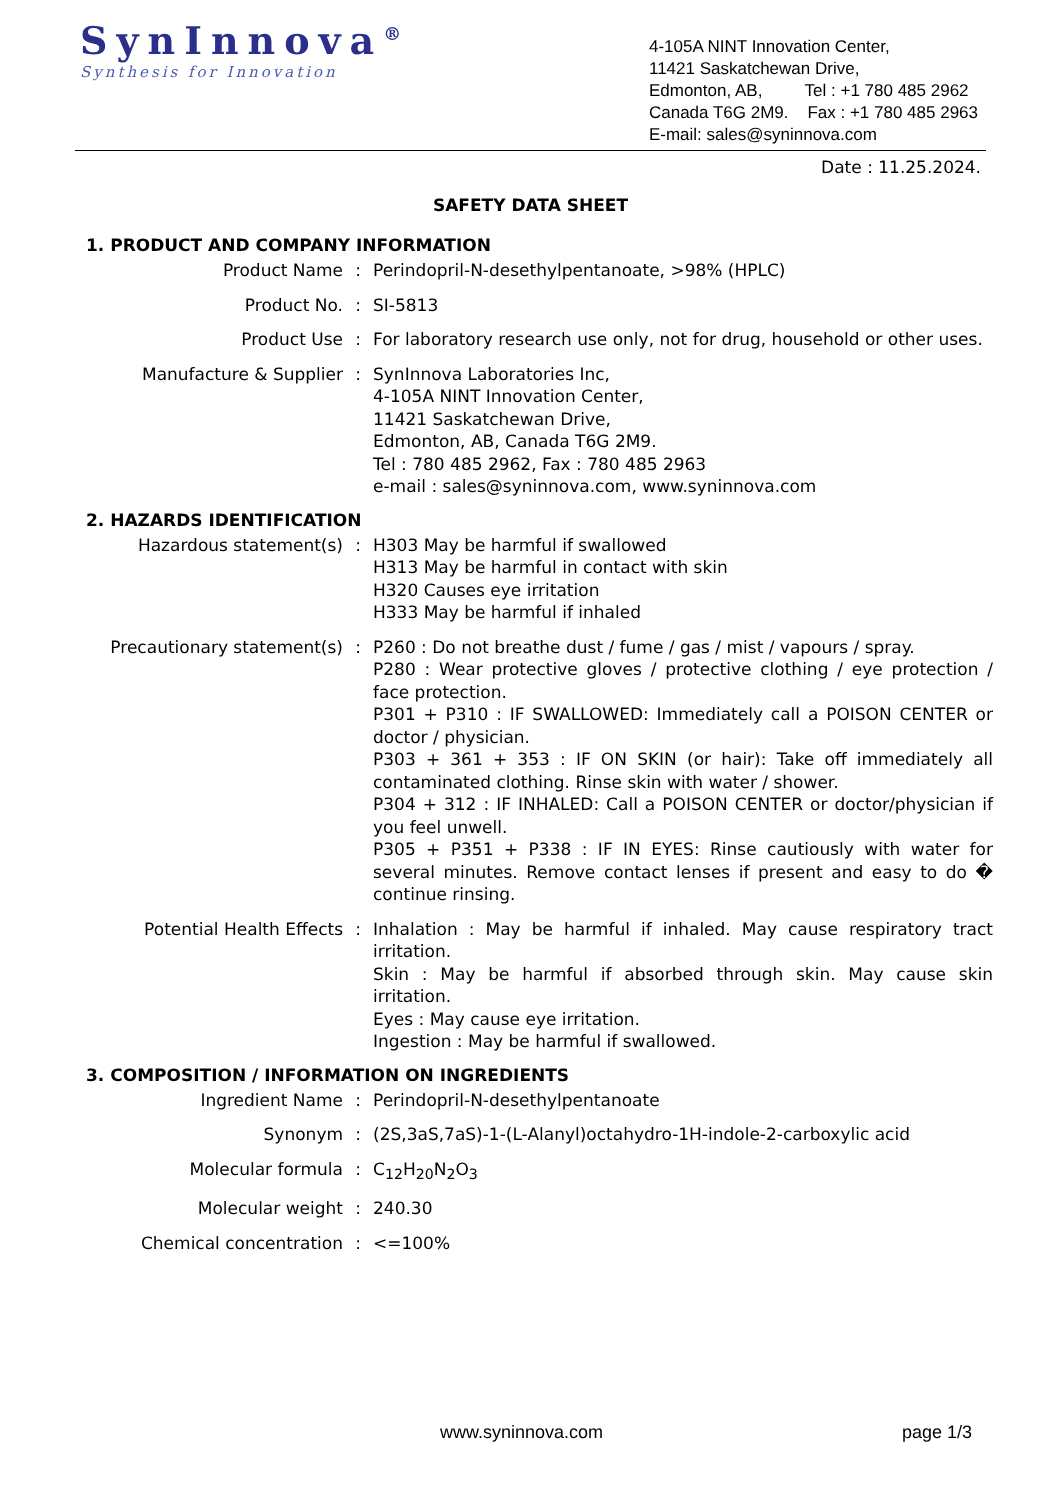SynInnova<sup>®</sup>
Synthesis for Innovation
4-105A NINT Innovation Center,
11421 Saskatchewan Drive,
Edmonton, AB, Tel : +1 780 485 2962
Canada T6G 2M9. Fax : +1 780 485 2963
E-mail: sales@syninnova.com
Date : 11.25.2024.
SAFETY DATA SHEET
1. PRODUCT AND COMPANY INFORMATION
Product Name : Perindopril-N-desethylpentanoate, >98% (HPLC)
Product No. : SI-5813
Product Use : For laboratory research use only, not for drug, household or other uses.
Manufacture & Supplier : SynInnova Laboratories Inc,
4-105A NINT Innovation Center,
11421 Saskatchewan Drive,
Edmonton, AB, Canada T6G 2M9.
Tel : 780 485 2962, Fax : 780 485 2963
e-mail : sales@syninnova.com, www.syninnova.com
2. HAZARDS IDENTIFICATION
Hazardous statement(s) : H303 May be harmful if swallowed
H313 May be harmful in contact with skin
H320 Causes eye irritation
H333 May be harmful if inhaled
Precautionary statement(s) : P260 : Do not breathe dust / fume / gas / mist / vapours / spray.
P280 : Wear protective gloves / protective clothing / eye protection / face protection.
P301 + P310 : IF SWALLOWED: Immediately call a POISON CENTER or doctor / physician.
P303 + 361 + 353 : IF ON SKIN (or hair): Take off immediately all contaminated clothing. Rinse skin with water / shower.
P304 + 312 : IF INHALED: Call a POISON CENTER or doctor/physician if you feel unwell.
P305 + P351 + P338 : IF IN EYES: Rinse cautiously with water for several minutes. Remove contact lenses if present and easy to do � continue rinsing.
Potential Health Effects : Inhalation : May be harmful if inhaled. May cause respiratory tract irritation.
Skin : May be harmful if absorbed through skin. May cause skin irritation.
Eyes : May cause eye irritation.
Ingestion : May be harmful if swallowed.
3. COMPOSITION / INFORMATION ON INGREDIENTS
Ingredient Name : Perindopril-N-desethylpentanoate
Synonym : (2S,3aS,7aS)-1-(L-Alanyl)octahydro-1H-indole-2-carboxylic acid
Molecular formula : C<sub>12</sub>H<sub>20</sub>N<sub>2</sub>O<sub>3</sub>
Molecular weight : 240.30
Chemical concentration : <=100%
www.syninnova.com page 1/3